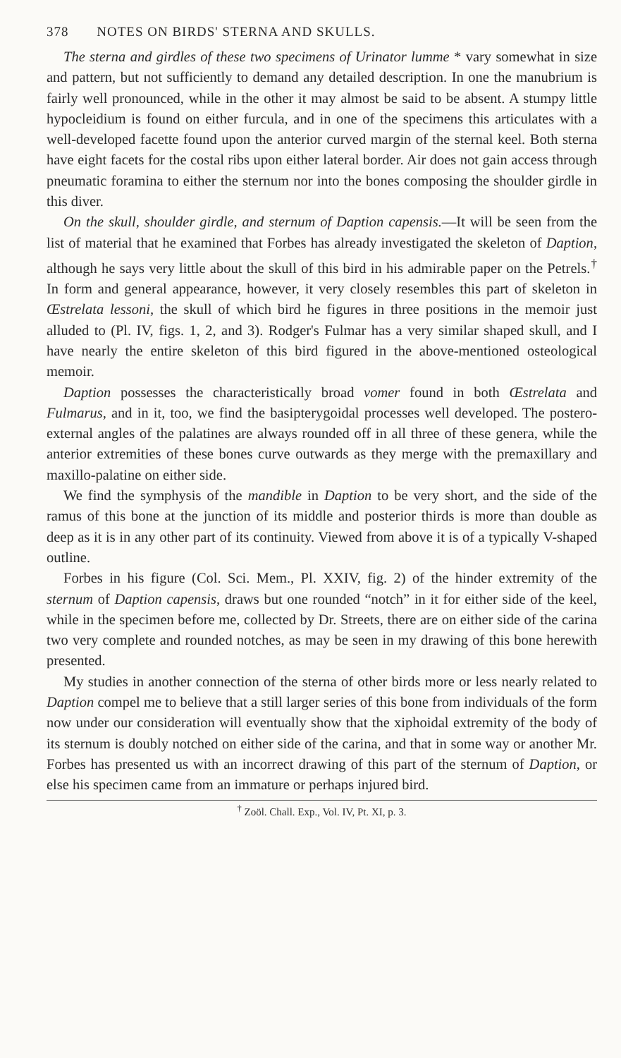378 NOTES ON BIRDS' STERNA AND SKULLS.
The sterna and girdles of these two specimens of Urinator lumme * vary somewhat in size and pattern, but not sufficiently to demand any detailed description. In one the manubrium is fairly well pronounced, while in the other it may almost be said to be absent. A stumpy little hypocleidium is found on either furcula, and in one of the specimens this articulates with a well-developed facette found upon the anterior curved margin of the sternal keel. Both sterna have eight facets for the costal ribs upon either lateral border. Air does not gain access through pneumatic foramina to either the sternum nor into the bones composing the shoulder girdle in this diver.
On the skull, shoulder girdle, and sternum of Daption capensis.—It will be seen from the list of material that he examined that Forbes has already investigated the skeleton of Daption, although he says very little about the skull of this bird in his admirable paper on the Petrels.<sup>†</sup> In form and general appearance, however, it very closely resembles this part of skeleton in Œstrelata lessoni, the skull of which bird he figures in three positions in the memoir just alluded to (Pl. IV, figs. 1, 2, and 3). Rodger's Fulmar has a very similar shaped skull, and I have nearly the entire skeleton of this bird figured in the above-mentioned osteological memoir.
Daption possesses the characteristically broad vomer found in both Œstrelata and Fulmarus, and in it, too, we find the basipterygoidal processes well developed. The postero-external angles of the palatines are always rounded off in all three of these genera, while the anterior extremities of these bones curve outwards as they merge with the premaxillary and maxillo-palatine on either side.
We find the symphysis of the mandible in Daption to be very short, and the side of the ramus of this bone at the junction of its middle and posterior thirds is more than double as deep as it is in any other part of its continuity. Viewed from above it is of a typically V-shaped outline.
Forbes in his figure (Col. Sci. Mem., Pl. XXIV, fig. 2) of the hinder extremity of the sternum of Daption capensis, draws but one rounded “notch” in it for either side of the keel, while in the specimen before me, collected by Dr. Streets, there are on either side of the carina two very complete and rounded notches, as may be seen in my drawing of this bone herewith presented.
My studies in another connection of the sterna of other birds more or less nearly related to Daption compel me to believe that a still larger series of this bone from individuals of the form now under our consideration will eventually show that the xiphoidal extremity of the body of its sternum is doubly notched on either side of the carina, and that in some way or another Mr. Forbes has presented us with an incorrect drawing of this part of the sternum of Daption, or else his specimen came from an immature or perhaps injured bird.
<sup>†</sup> Zoöl. Chall. Exp., Vol. IV, Pt. XI, p. 3.